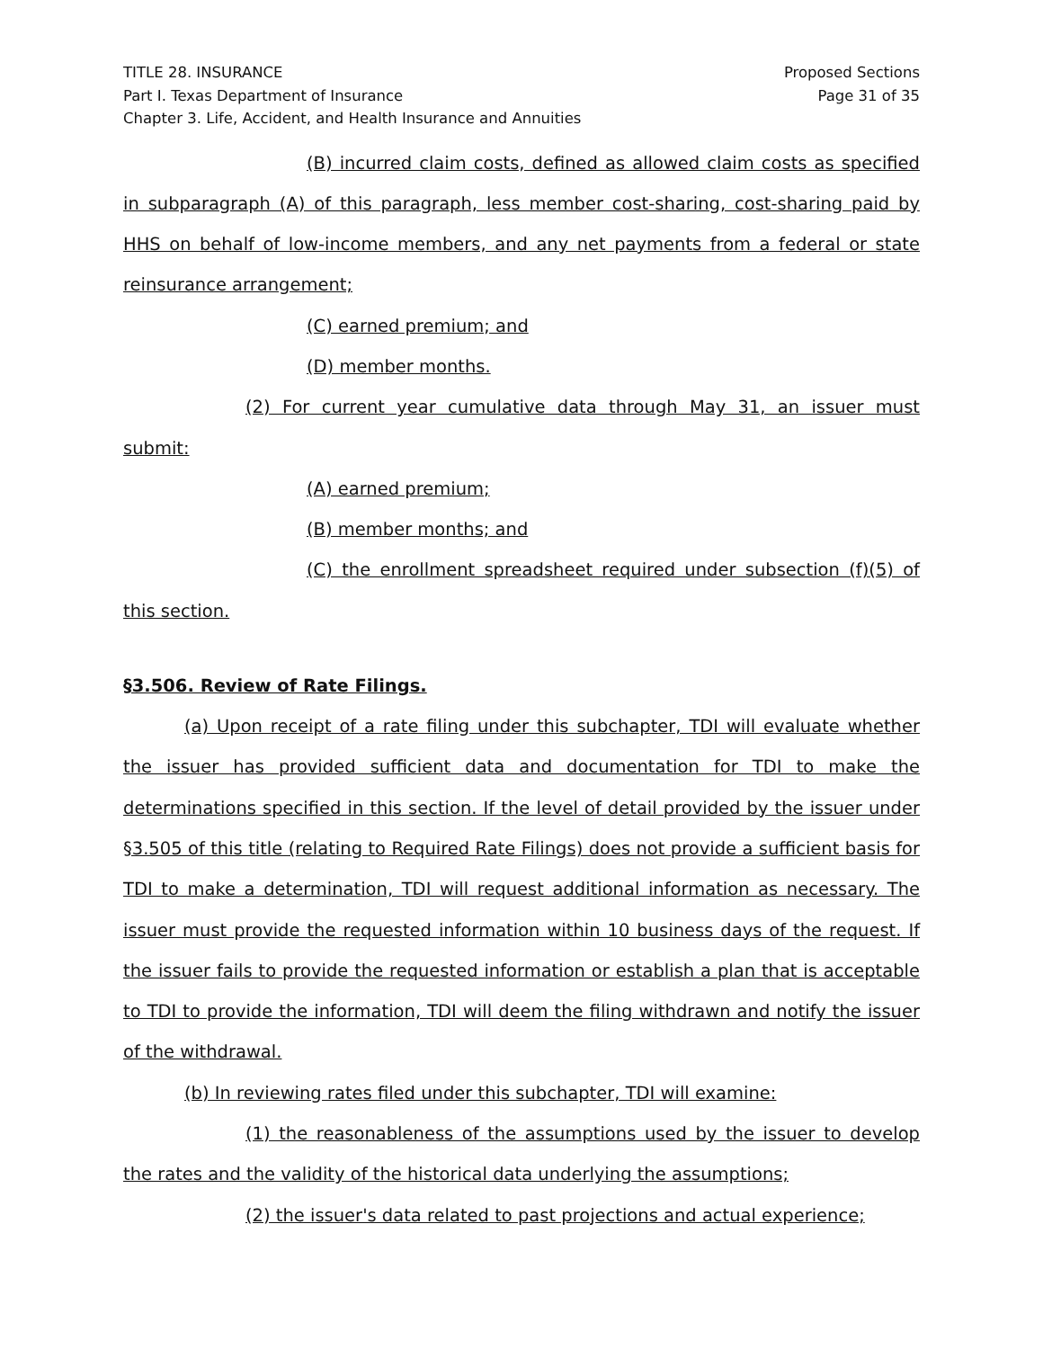TITLE 28. INSURANCE
Part I. Texas Department of Insurance
Chapter 3. Life, Accident, and Health Insurance and Annuities
Proposed Sections
Page 31 of 35
(B) incurred claim costs, defined as allowed claim costs as specified in subparagraph (A) of this paragraph, less member cost-sharing, cost-sharing paid by HHS on behalf of low-income members, and any net payments from a federal or state reinsurance arrangement;
(C) earned premium; and
(D) member months.
(2) For current year cumulative data through May 31, an issuer must submit:
(A) earned premium;
(B) member months; and
(C) the enrollment spreadsheet required under subsection (f)(5) of this section.
§3.506. Review of Rate Filings.
(a) Upon receipt of a rate filing under this subchapter, TDI will evaluate whether the issuer has provided sufficient data and documentation for TDI to make the determinations specified in this section. If the level of detail provided by the issuer under §3.505 of this title (relating to Required Rate Filings) does not provide a sufficient basis for TDI to make a determination, TDI will request additional information as necessary. The issuer must provide the requested information within 10 business days of the request. If the issuer fails to provide the requested information or establish a plan that is acceptable to TDI to provide the information, TDI will deem the filing withdrawn and notify the issuer of the withdrawal.
(b) In reviewing rates filed under this subchapter, TDI will examine:
(1) the reasonableness of the assumptions used by the issuer to develop the rates and the validity of the historical data underlying the assumptions;
(2) the issuer's data related to past projections and actual experience;